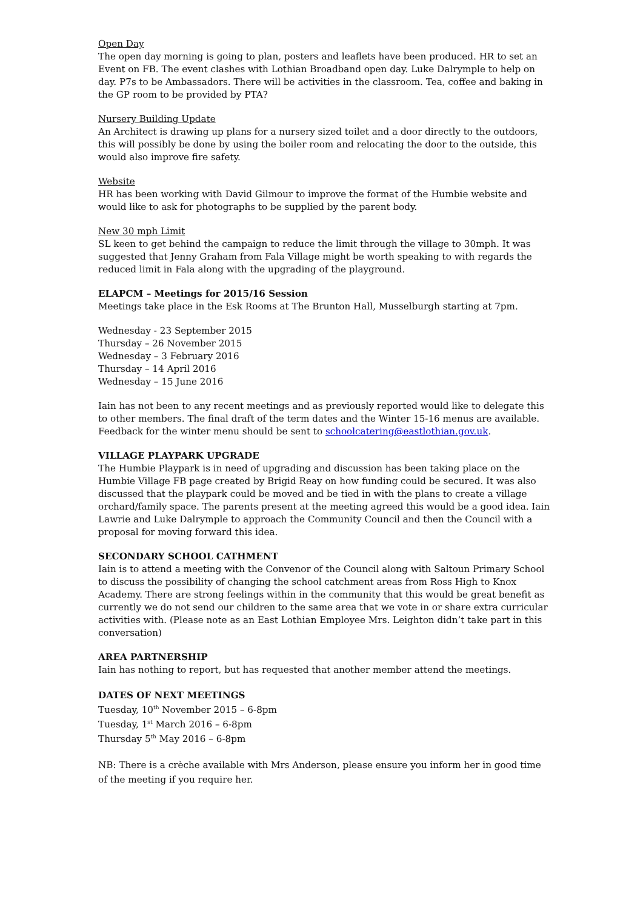Open Day
The open day morning is going to plan, posters and leaflets have been produced. HR to set an Event on FB. The event clashes with Lothian Broadband open day. Luke Dalrymple to help on day. P7s to be Ambassadors. There will be activities in the classroom. Tea, coffee and baking in the GP room to be provided by PTA?
Nursery Building Update
An Architect is drawing up plans for a nursery sized toilet and a door directly to the outdoors, this will possibly be done by using the boiler room and relocating the door to the outside, this would also improve fire safety.
Website
HR has been working with David Gilmour to improve the format of the Humbie website and would like to ask for photographs to be supplied by the parent body.
New 30 mph Limit
SL keen to get behind the campaign to reduce the limit through the village to 30mph. It was suggested that Jenny Graham from Fala Village might be worth speaking to with regards the reduced limit in Fala along with the upgrading of the playground.
ELAPCM – Meetings for 2015/16 Session
Meetings take place in the Esk Rooms at The Brunton Hall, Musselburgh starting at 7pm.
Wednesday - 23 September 2015
Thursday – 26 November 2015
Wednesday – 3 February 2016
Thursday – 14 April 2016
Wednesday – 15 June 2016
Iain has not been to any recent meetings and as previously reported would like to delegate this to other members. The final draft of the term dates and the Winter 15-16 menus are available. Feedback for the winter menu should be sent to schoolcatering@eastlothian.gov.uk.
VILLAGE PLAYPARK UPGRADE
The Humbie Playpark is in need of upgrading and discussion has been taking place on the Humbie Village FB page created by Brigid Reay on how funding could be secured. It was also discussed that the playpark could be moved and be tied in with the plans to create a village orchard/family space. The parents present at the meeting agreed this would be a good idea. Iain Lawrie and Luke Dalrymple to approach the Community Council and then the Council with a proposal for moving forward this idea.
SECONDARY SCHOOL CATHMENT
Iain is to attend a meeting with the Convenor of the Council along with Saltoun Primary School to discuss the possibility of changing the school catchment areas from Ross High to Knox Academy. There are strong feelings within in the community that this would be great benefit as currently we do not send our children to the same area that we vote in or share extra curricular activities with. (Please note as an East Lothian Employee Mrs. Leighton didn’t take part in this conversation)
AREA PARTNERSHIP
Iain has nothing to report, but has requested that another member attend the meetings.
DATES OF NEXT MEETINGS
Tuesday, 10<sup>th</sup> November 2015 – 6-8pm
Tuesday, 1<sup>st</sup> March 2016 – 6-8pm
Thursday 5<sup>th</sup> May 2016 – 6-8pm
NB: There is a crèche available with Mrs Anderson, please ensure you inform her in good time of the meeting if you require her.